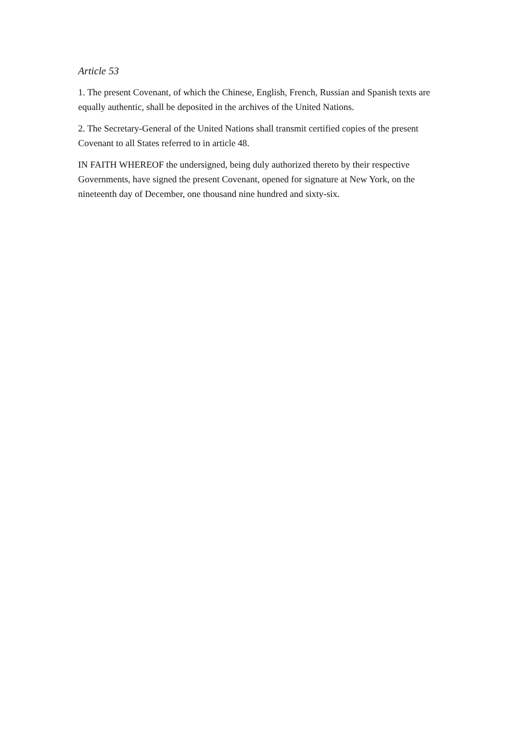Article 53
1. The present Covenant, of which the Chinese, English, French, Russian and Spanish texts are equally authentic, shall be deposited in the archives of the United Nations.
2. The Secretary-General of the United Nations shall transmit certified copies of the present Covenant to all States referred to in article 48.
IN FAITH WHEREOF the undersigned, being duly authorized thereto by their respective Governments, have signed the present Covenant, opened for signature at New York, on the nineteenth day of December, one thousand nine hundred and sixty-six.